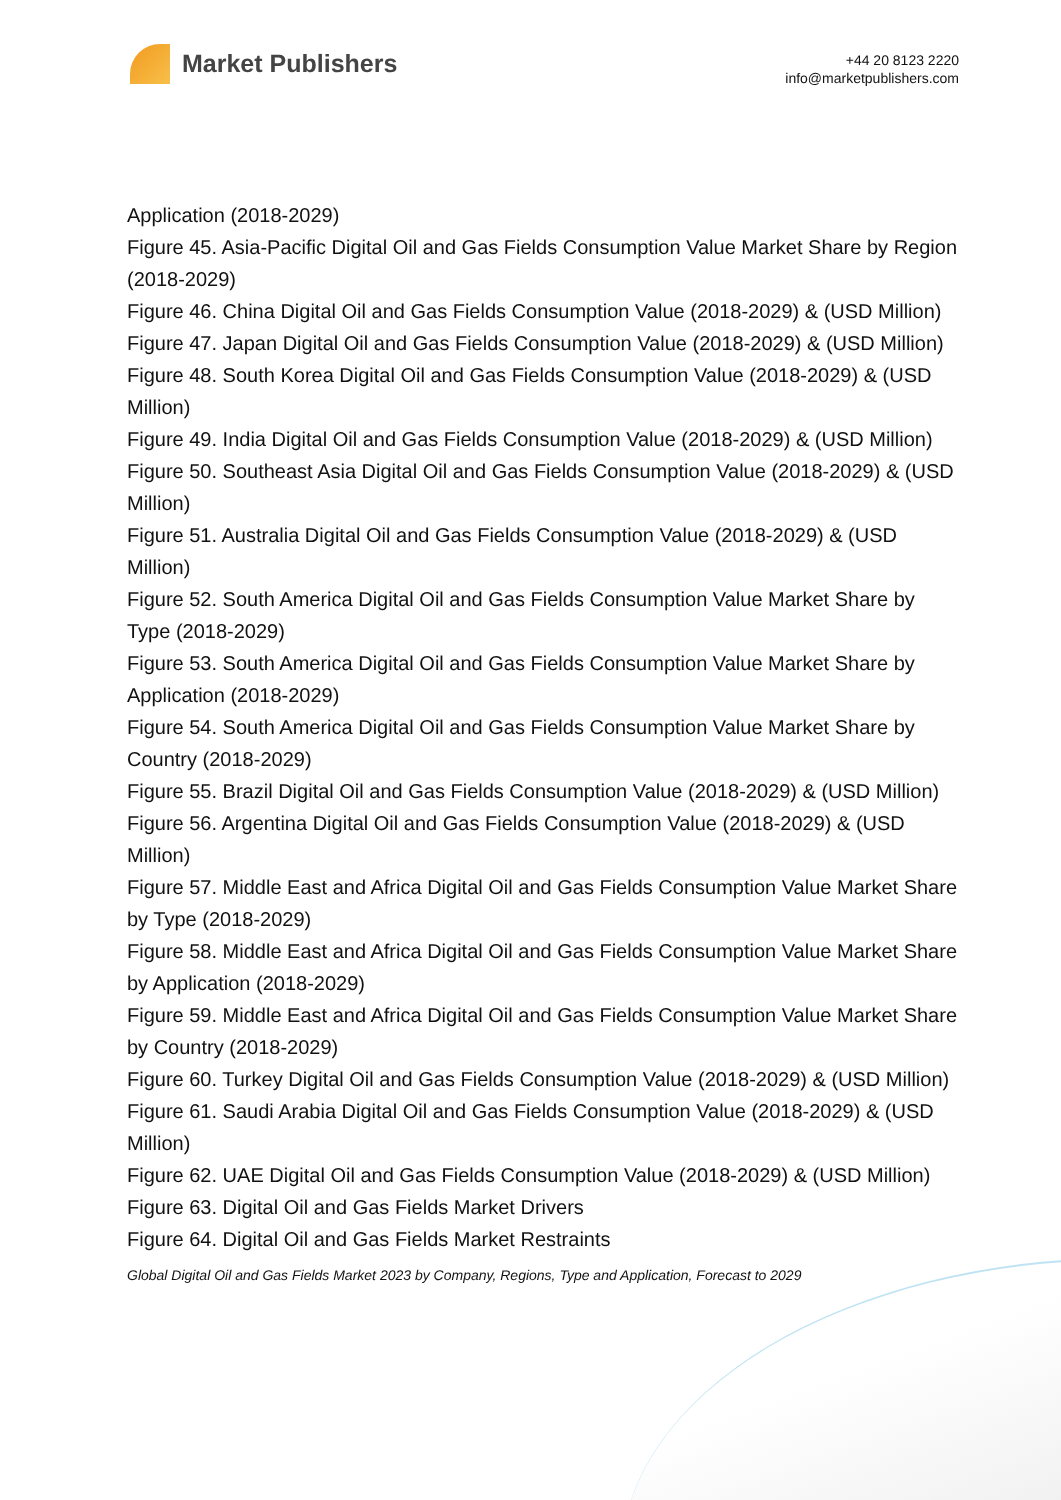Market Publishers
+44 20 8123 2220
info@marketpublishers.com
Application (2018-2029)
Figure 45. Asia-Pacific Digital Oil and Gas Fields Consumption Value Market Share by Region (2018-2029)
Figure 46. China Digital Oil and Gas Fields Consumption Value (2018-2029) & (USD Million)
Figure 47. Japan Digital Oil and Gas Fields Consumption Value (2018-2029) & (USD Million)
Figure 48. South Korea Digital Oil and Gas Fields Consumption Value (2018-2029) & (USD Million)
Figure 49. India Digital Oil and Gas Fields Consumption Value (2018-2029) & (USD Million)
Figure 50. Southeast Asia Digital Oil and Gas Fields Consumption Value (2018-2029) & (USD Million)
Figure 51. Australia Digital Oil and Gas Fields Consumption Value (2018-2029) & (USD Million)
Figure 52. South America Digital Oil and Gas Fields Consumption Value Market Share by Type (2018-2029)
Figure 53. South America Digital Oil and Gas Fields Consumption Value Market Share by Application (2018-2029)
Figure 54. South America Digital Oil and Gas Fields Consumption Value Market Share by Country (2018-2029)
Figure 55. Brazil Digital Oil and Gas Fields Consumption Value (2018-2029) & (USD Million)
Figure 56. Argentina Digital Oil and Gas Fields Consumption Value (2018-2029) & (USD Million)
Figure 57. Middle East and Africa Digital Oil and Gas Fields Consumption Value Market Share by Type (2018-2029)
Figure 58. Middle East and Africa Digital Oil and Gas Fields Consumption Value Market Share by Application (2018-2029)
Figure 59. Middle East and Africa Digital Oil and Gas Fields Consumption Value Market Share by Country (2018-2029)
Figure 60. Turkey Digital Oil and Gas Fields Consumption Value (2018-2029) & (USD Million)
Figure 61. Saudi Arabia Digital Oil and Gas Fields Consumption Value (2018-2029) & (USD Million)
Figure 62. UAE Digital Oil and Gas Fields Consumption Value (2018-2029) & (USD Million)
Figure 63. Digital Oil and Gas Fields Market Drivers
Figure 64. Digital Oil and Gas Fields Market Restraints
Global Digital Oil and Gas Fields Market 2023 by Company, Regions, Type and Application, Forecast to 2029